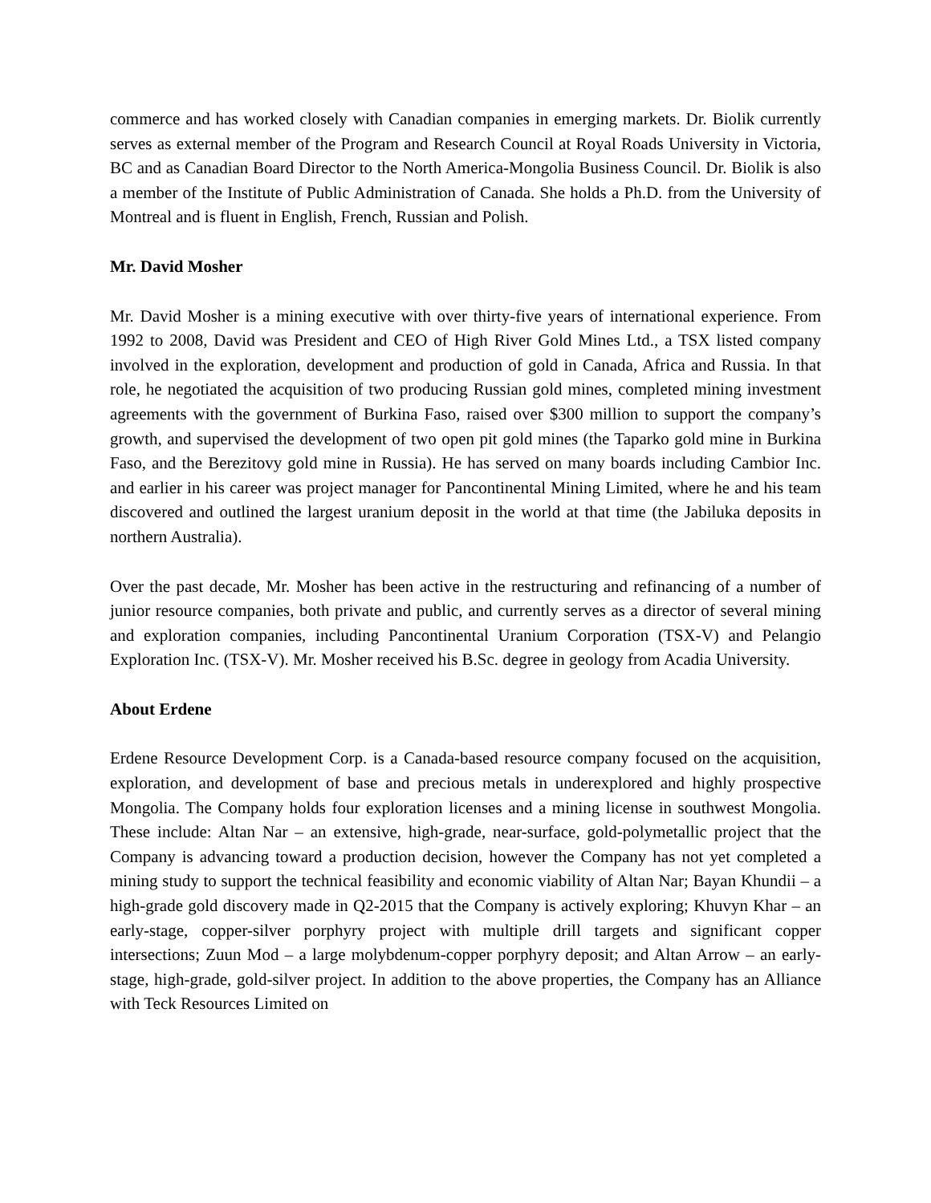commerce and has worked closely with Canadian companies in emerging markets. Dr. Biolik currently serves as external member of the Program and Research Council at Royal Roads University in Victoria, BC and as Canadian Board Director to the North America-Mongolia Business Council. Dr. Biolik is also a member of the Institute of Public Administration of Canada. She holds a Ph.D. from the University of Montreal and is fluent in English, French, Russian and Polish.
Mr. David Mosher
Mr. David Mosher is a mining executive with over thirty-five years of international experience. From 1992 to 2008, David was President and CEO of High River Gold Mines Ltd., a TSX listed company involved in the exploration, development and production of gold in Canada, Africa and Russia. In that role, he negotiated the acquisition of two producing Russian gold mines, completed mining investment agreements with the government of Burkina Faso, raised over $300 million to support the company’s growth, and supervised the development of two open pit gold mines (the Taparko gold mine in Burkina Faso, and the Berezitovy gold mine in Russia). He has served on many boards including Cambior Inc. and earlier in his career was project manager for Pancontinental Mining Limited, where he and his team discovered and outlined the largest uranium deposit in the world at that time (the Jabiluka deposits in northern Australia).
Over the past decade, Mr. Mosher has been active in the restructuring and refinancing of a number of junior resource companies, both private and public, and currently serves as a director of several mining and exploration companies, including Pancontinental Uranium Corporation (TSX-V) and Pelangio Exploration Inc. (TSX-V). Mr. Mosher received his B.Sc. degree in geology from Acadia University.
About Erdene
Erdene Resource Development Corp. is a Canada-based resource company focused on the acquisition, exploration, and development of base and precious metals in underexplored and highly prospective Mongolia. The Company holds four exploration licenses and a mining license in southwest Mongolia. These include: Altan Nar – an extensive, high-grade, near-surface, gold-polymetallic project that the Company is advancing toward a production decision, however the Company has not yet completed a mining study to support the technical feasibility and economic viability of Altan Nar; Bayan Khundii – a high-grade gold discovery made in Q2-2015 that the Company is actively exploring; Khuvyn Khar – an early-stage, copper-silver porphyry project with multiple drill targets and significant copper intersections; Zuun Mod – a large molybdenum-copper porphyry deposit; and Altan Arrow – an early-stage, high-grade, gold-silver project. In addition to the above properties, the Company has an Alliance with Teck Resources Limited on